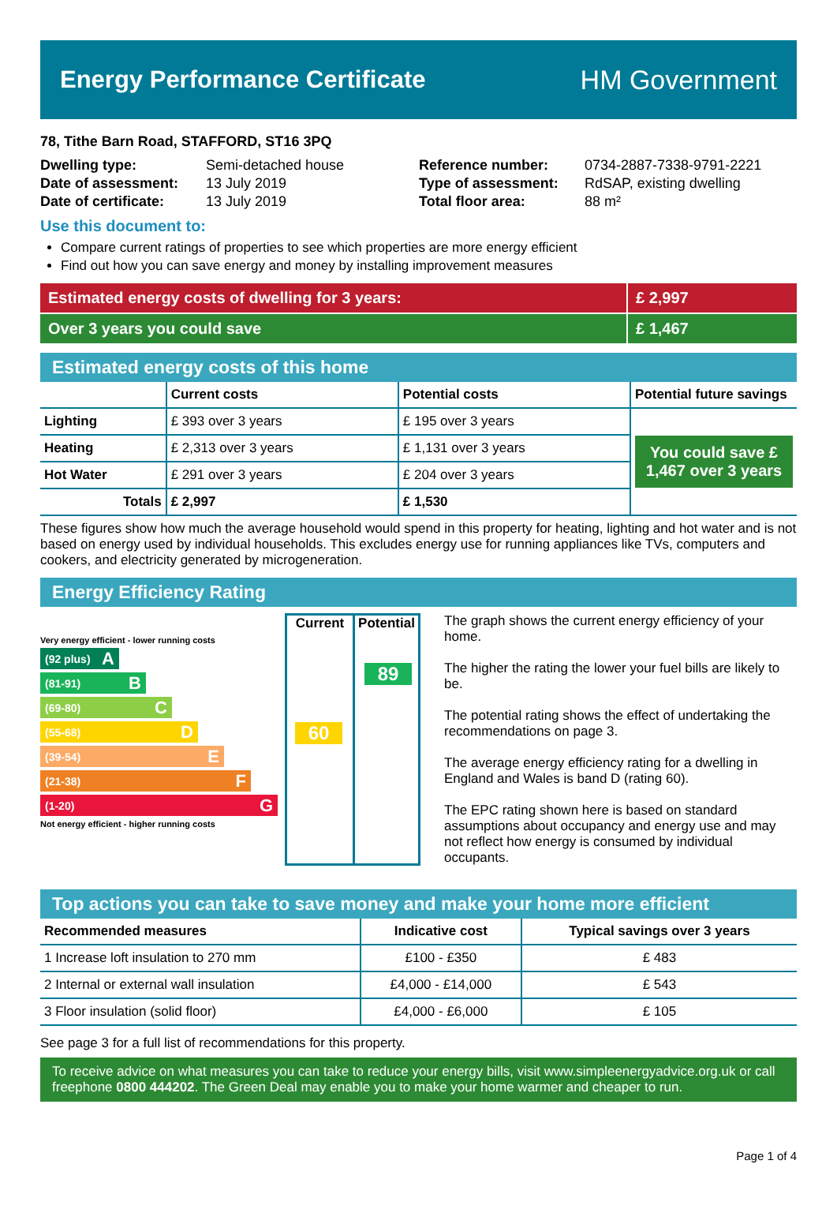Energy Performance Certificate HM Government
78, Tithe Barn Road, STAFFORD, ST16 3PQ
| Dwelling type: | Semi-detached house |
| Date of assessment: | 13 July 2019 |
| Date of certificate: | 13 July 2019 |
| Reference number: | 0734-2887-7338-9791-2221 |
| Type of assessment: | RdSAP, existing dwelling |
| Total floor area: | 88 m² |
Use this document to:
Compare current ratings of properties to see which properties are more energy efficient
Find out how you can save energy and money by installing improvement measures
Estimated energy costs of dwelling for 3 years:
£ 2,997
Over 3 years you could save £ 1,467
Estimated energy costs of this home
| | Current costs | Potential costs | Potential future savings |
| Lighting | £ 393 over 3 years | £ 195 over 3 years | You could save £ 1,467 over 3 years |
| Heating | £ 2,313 over 3 years | £ 1,131 over 3 years | |
| Hot Water | £ 291 over 3 years | £ 204 over 3 years | |
| Totals | £ 2,997 | £ 1,530 | |
These figures show how much the average household would spend in this property for heating, lighting and hot water and is not based on energy used by individual households. This excludes energy use for running appliances like TVs, computers and cookers, and electricity generated by microgeneration.
Energy Efficiency Rating
Very energy efficient - lower running costs
(92 plus) A
(81-91) B
(69-80) C
(55-68) D
(39-54) E
(21-38) F
(1-20) G
Not energy efficient - higher running costs
Current
60
Potential
89
The graph shows the current energy efficiency of your home.
The higher the rating the lower your fuel bills are likely to be.
The potential rating shows the effect of undertaking the recommendations on page 3.
The average energy efficiency rating for a dwelling in England and Wales is band D (rating 60).
The EPC rating shown here is based on standard assumptions about occupancy and energy use and may not reflect how energy is consumed by individual occupants.
Top actions you can take to save money and make your home more efficient
| Recommended measures | Indicative cost | Typical savings over 3 years |
| 1 Increase loft insulation to 270 mm | £100 - £350 | £ 483 |
| 2 Internal or external wall insulation | £4,000 - £14,000 | £ 543 |
| 3 Floor insulation (solid floor) | £4,000 - £6,000 | £ 105 |
See page 3 for a full list of recommendations for this property.
To receive advice on what measures you can take to reduce your energy bills, visit www.simpleenergyadvice.org.uk or call freephone 0800 444202. The Green Deal may enable you to make your home warmer and cheaper to run.
Page 1 of 4